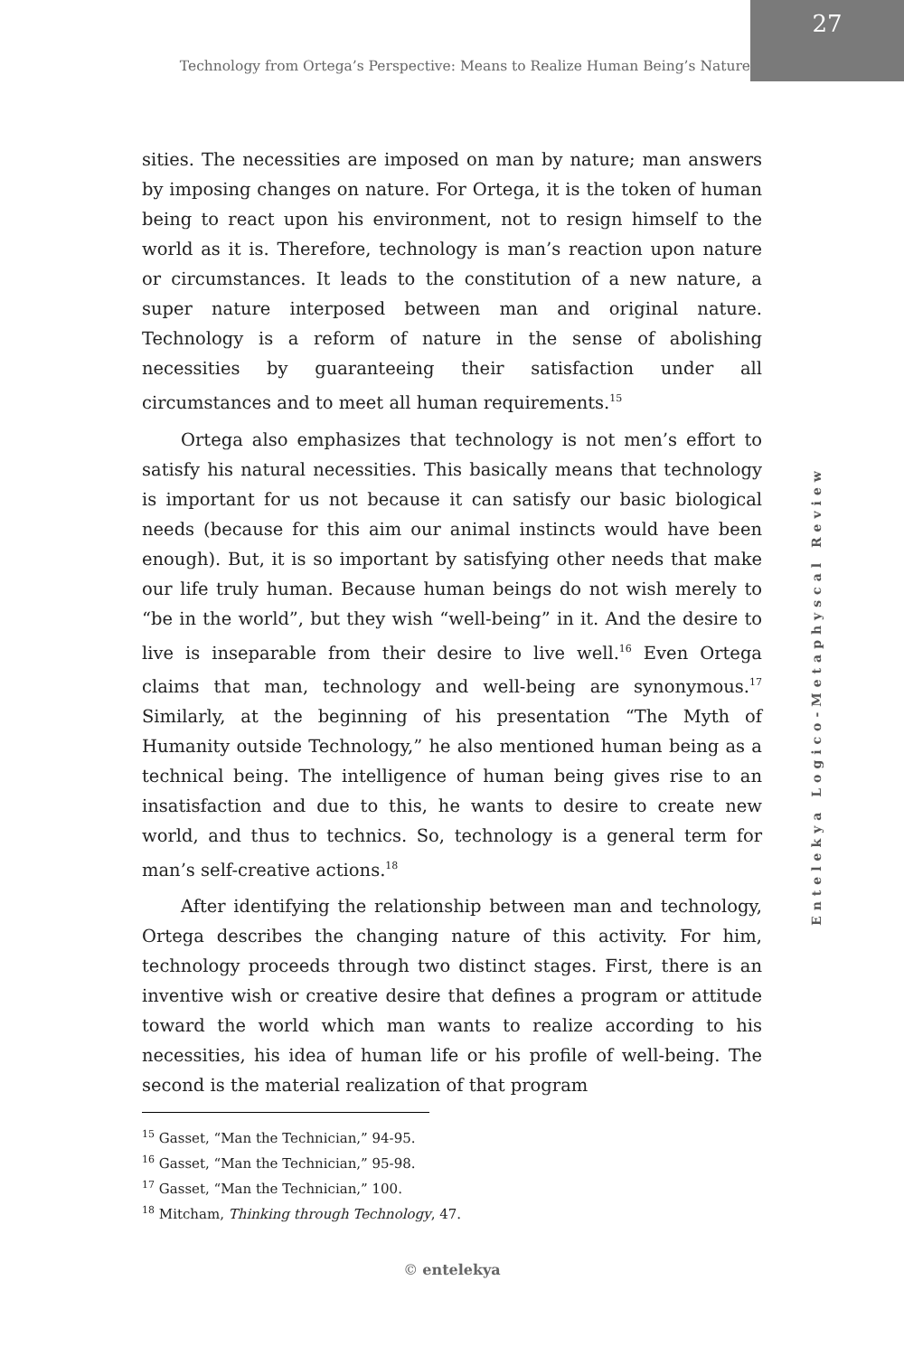Technology from Ortega’s Perspective: Means to Realize Human Being’s Nature
27
sities. The necessities are imposed on man by nature; man answers by imposing changes on nature. For Ortega, it is the token of human being to react upon his environment, not to resign himself to the world as it is. Therefore, technology is man’s reaction upon nature or circumstances. It leads to the constitution of a new nature, a super nature interposed between man and original nature. Technology is a reform of nature in the sense of abolishing necessities by guaranteeing their satisfaction under all circumstances and to meet all human requirements.<sup>15</sup>
Ortega also emphasizes that technology is not men’s effort to satisfy his natural necessities. This basically means that technology is important for us not because it can satisfy our basic biological needs (because for this aim our animal instincts would have been enough). But, it is so important by satisfying other needs that make our life truly human. Because human beings do not wish merely to “be in the world”, but they wish “well-being” in it. And the desire to live is inseparable from their desire to live well.<sup>16</sup> Even Ortega claims that man, technology and well-being are synonymous.<sup>17</sup> Similarly, at the beginning of his presentation “The Myth of Humanity outside Technology,” he also mentioned human being as a technical being. The intelligence of human being gives rise to an insatisfaction and due to this, he wants to desire to create new world, and thus to technics. So, technology is a general term for man’s self-creative actions.<sup>18</sup>
After identifying the relationship between man and technology, Ortega describes the changing nature of this activity. For him, technology proceeds through two distinct stages. First, there is an inventive wish or creative desire that defines a program or attitude toward the world which man wants to realize according to his necessities, his idea of human life or his profile of well-being. The second is the material realization of that program
Entelekya Logico-Metaphyscal Review
<sup>15</sup> Gasset, “Man the Technician,” 94-95.
<sup>16</sup> Gasset, “Man the Technician,” 95-98.
<sup>17</sup> Gasset, “Man the Technician,” 100.
<sup>18</sup> Mitcham, Thinking through Technology, 47.
© entelekya